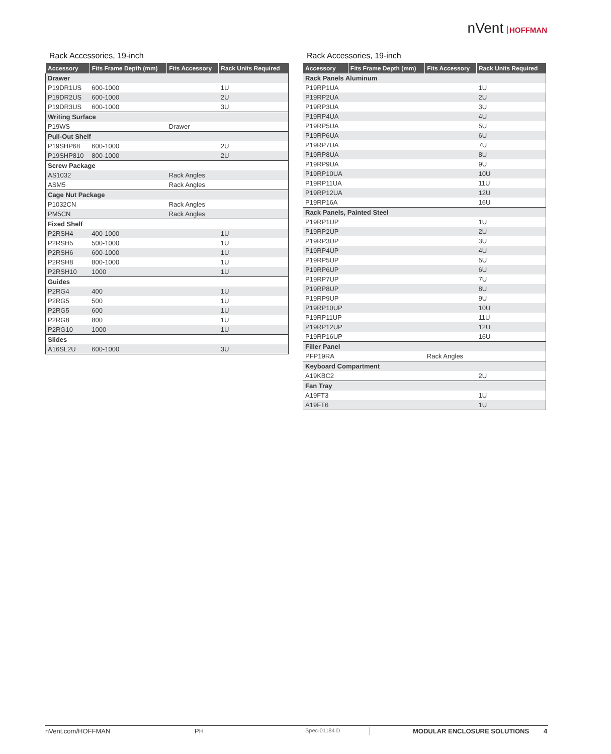nVent HOFFMAN
Rack Accessories, 19-inch
| Accessory | Fits Frame Depth (mm) | Fits Accessory | Rack Units Required |
| --- | --- | --- | --- |
| Drawer | | | |
| P19DR1US | 600-1000 | | 1U |
| P19DR2US | 600-1000 | | 2U |
| P19DR3US | 600-1000 | | 3U |
| Writing Surface | | | |
| P19WS | | Drawer | |
| Pull-Out Shelf | | | |
| P19SHP68 | 600-1000 | | 2U |
| P19SHP810 | 800-1000 | | 2U |
| Screw Package | | | |
| AS1032 | | Rack Angles | |
| ASM5 | | Rack Angles | |
| Cage Nut Package | | | |
| P1032CN | | Rack Angles | |
| PM5CN | | Rack Angles | |
| Fixed Shelf | | | |
| P2RSH4 | 400-1000 | | 1U |
| P2RSH5 | 500-1000 | | 1U |
| P2RSH6 | 600-1000 | | 1U |
| P2RSH8 | 800-1000 | | 1U |
| P2RSH10 | 1000 | | 1U |
| Guides | | | |
| P2RG4 | 400 | | 1U |
| P2RG5 | 500 | | 1U |
| P2RG5 | 600 | | 1U |
| P2RG8 | 800 | | 1U |
| P2RG10 | 1000 | | 1U |
| Slides | | | |
| A16SL2U | 600-1000 | | 3U |
Rack Accessories, 19-inch
| Accessory | Fits Frame Depth (mm) | Fits Accessory | Rack Units Required |
| --- | --- | --- | --- |
| Rack Panels Aluminum | | | |
| P19RP1UA | | | 1U |
| P19RP2UA | | | 2U |
| P19RP3UA | | | 3U |
| P19RP4UA | | | 4U |
| P19RP5UA | | | 5U |
| P19RP6UA | | | 6U |
| P19RP7UA | | | 7U |
| P19RP8UA | | | 8U |
| P19RP9UA | | | 9U |
| P19RP10UA | | | 10U |
| P19RP11UA | | | 11U |
| P19RP12UA | | | 12U |
| P19RP16A | | | 16U |
| Rack Panels, Painted Steel | | | |
| P19RP1UP | | | 1U |
| P19RP2UP | | | 2U |
| P19RP3UP | | | 3U |
| P19RP4UP | | | 4U |
| P19RP5UP | | | 5U |
| P19RP6UP | | | 6U |
| P19RP7UP | | | 7U |
| P19RP8UP | | | 8U |
| P19RP9UP | | | 9U |
| P19RP10UP | | | 10U |
| P19RP11UP | | | 11U |
| P19RP12UP | | | 12U |
| P19RP16UP | | | 16U |
| Filler Panel | | | |
| PFP19RA | | Rack Angles | |
| Keyboard Compartment | | | |
| A19KBC2 | | | 2U |
| Fan Tray | | | |
| A19FT3 | | | 1U |
| A19FT6 | | | 1U |
nVent.com/HOFFMAN PH Spec-01184 D MODULAR ENCLOSURE SOLUTIONS 4